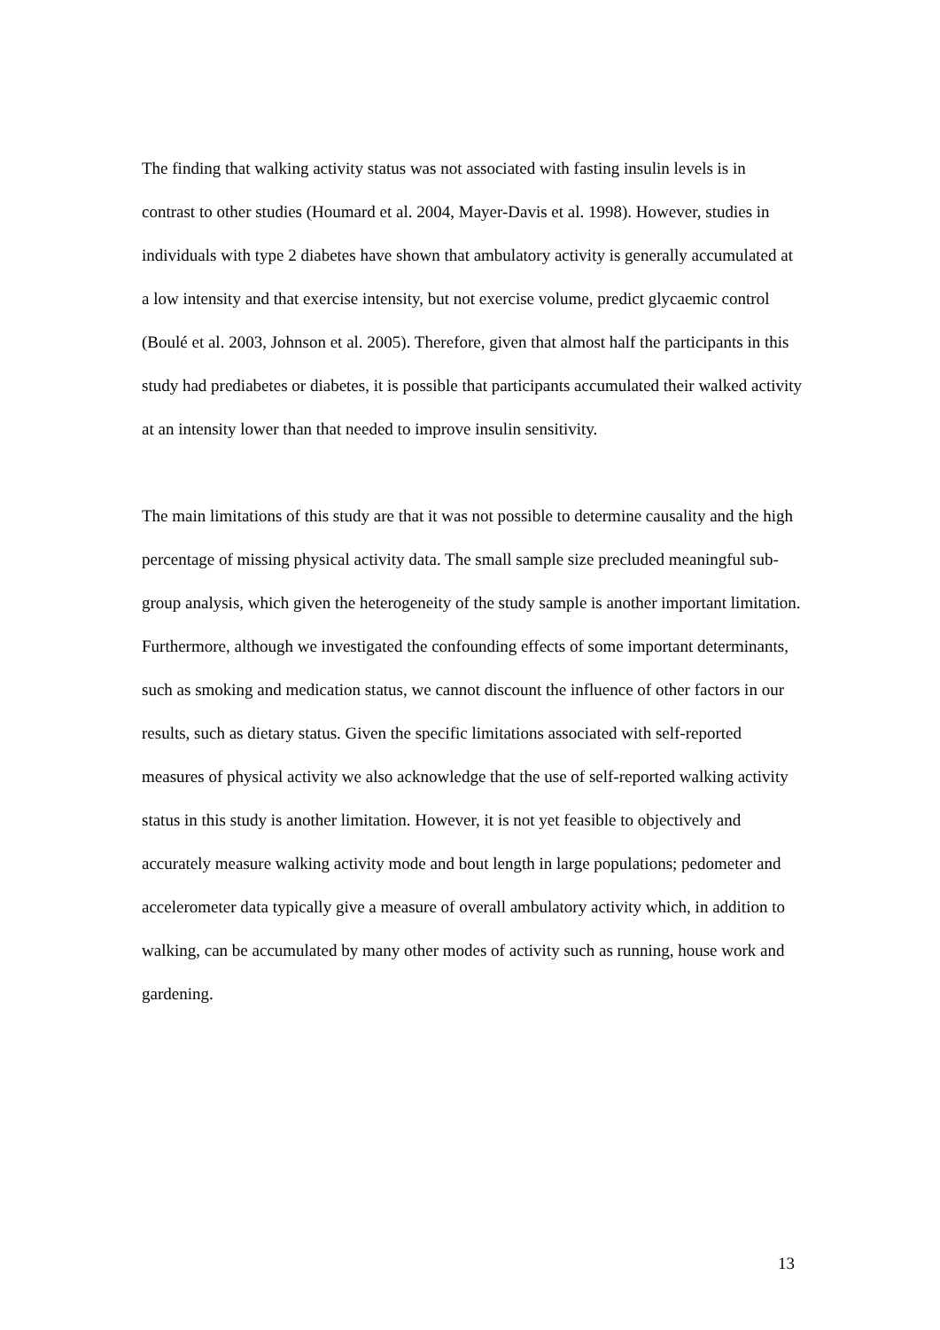The finding that walking activity status was not associated with fasting insulin levels is in contrast to other studies (Houmard et al. 2004, Mayer-Davis et al. 1998). However, studies in individuals with type 2 diabetes have shown that ambulatory activity is generally accumulated at a low intensity and that exercise intensity, but not exercise volume, predict glycaemic control (Boulé et al. 2003, Johnson et al. 2005). Therefore, given that almost half the participants in this study had prediabetes or diabetes, it is possible that participants accumulated their walked activity at an intensity lower than that needed to improve insulin sensitivity.
The main limitations of this study are that it was not possible to determine causality and the high percentage of missing physical activity data. The small sample size precluded meaningful sub-group analysis, which given the heterogeneity of the study sample is another important limitation. Furthermore, although we investigated the confounding effects of some important determinants, such as smoking and medication status, we cannot discount the influence of other factors in our results, such as dietary status. Given the specific limitations associated with self-reported measures of physical activity we also acknowledge that the use of self-reported walking activity status in this study is another limitation. However, it is not yet feasible to objectively and accurately measure walking activity mode and bout length in large populations; pedometer and accelerometer data typically give a measure of overall ambulatory activity which, in addition to walking, can be accumulated by many other modes of activity such as running, house work and gardening.
13